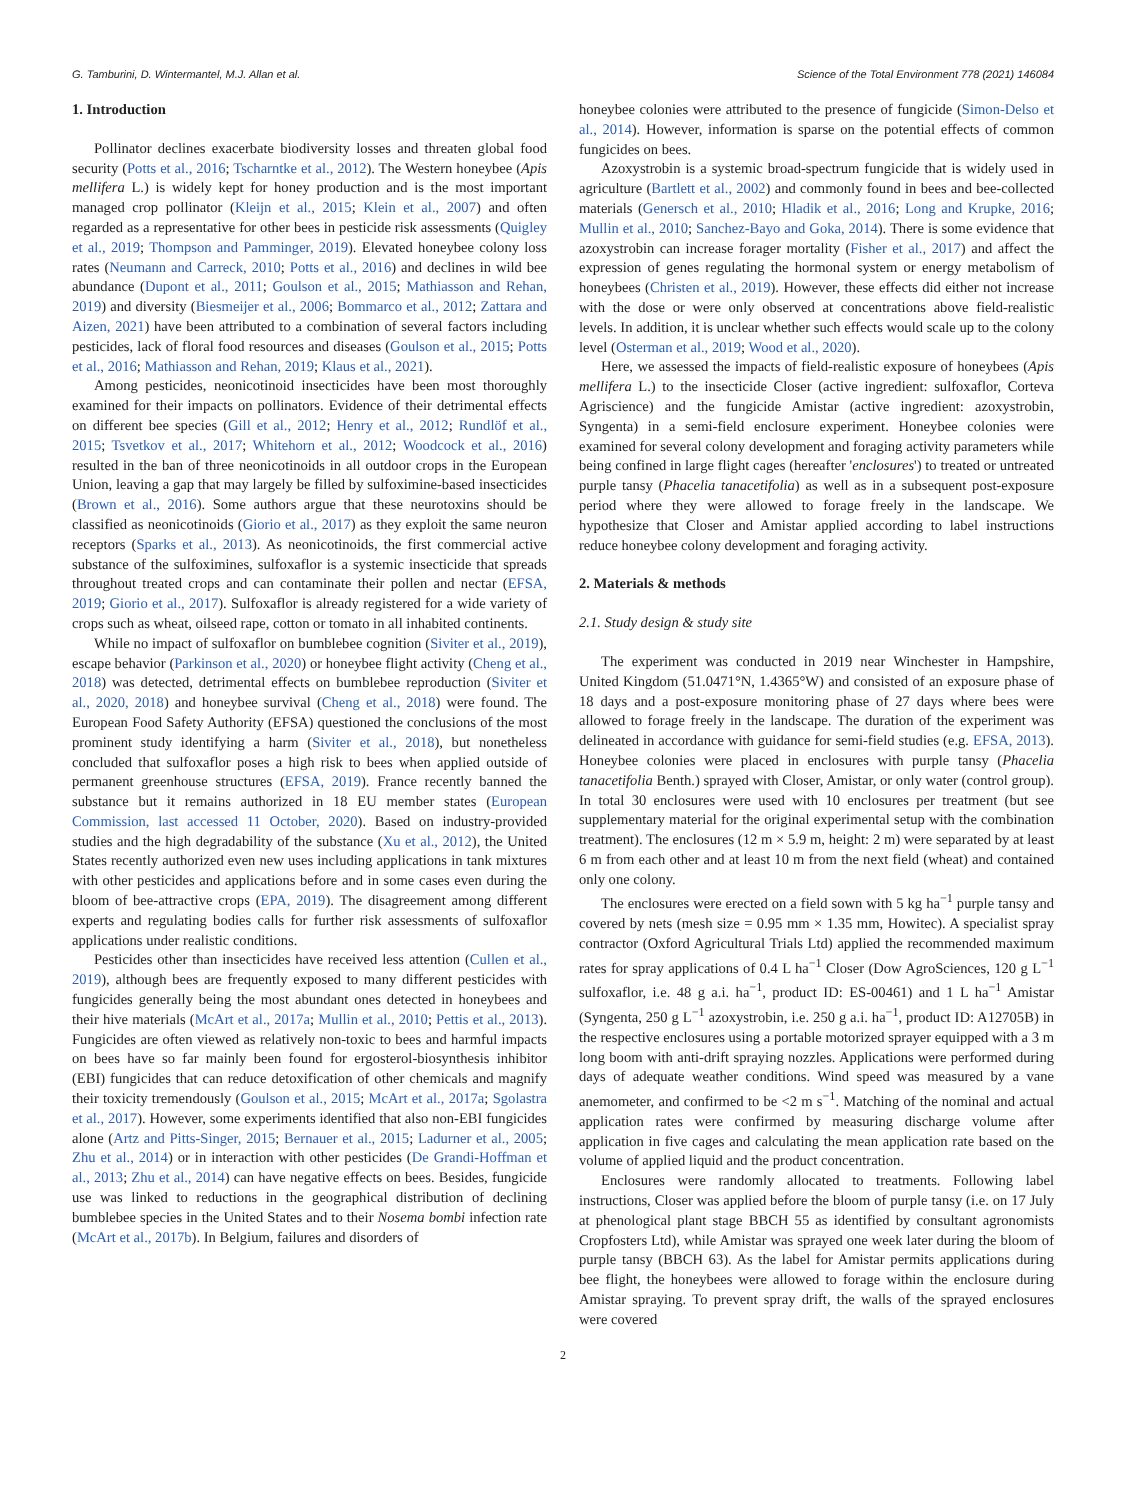G. Tamburini, D. Wintermantel, M.J. Allan et al. Science of the Total Environment 778 (2021) 146084
1. Introduction
Pollinator declines exacerbate biodiversity losses and threaten global food security (Potts et al., 2016; Tscharntke et al., 2012). The Western honeybee (Apis mellifera L.) is widely kept for honey production and is the most important managed crop pollinator (Kleijn et al., 2015; Klein et al., 2007) and often regarded as a representative for other bees in pesticide risk assessments (Quigley et al., 2019; Thompson and Pamminger, 2019). Elevated honeybee colony loss rates (Neumann and Carreck, 2010; Potts et al., 2016) and declines in wild bee abundance (Dupont et al., 2011; Goulson et al., 2015; Mathiasson and Rehan, 2019) and diversity (Biesmeijer et al., 2006; Bommarco et al., 2012; Zattara and Aizen, 2021) have been attributed to a combination of several factors including pesticides, lack of floral food resources and diseases (Goulson et al., 2015; Potts et al., 2016; Mathiasson and Rehan, 2019; Klaus et al., 2021).
Among pesticides, neonicotinoid insecticides have been most thoroughly examined for their impacts on pollinators. Evidence of their detrimental effects on different bee species (Gill et al., 2012; Henry et al., 2012; Rundlöf et al., 2015; Tsvetkov et al., 2017; Whitehorn et al., 2012; Woodcock et al., 2016) resulted in the ban of three neonicotinoids in all outdoor crops in the European Union, leaving a gap that may largely be filled by sulfoximine-based insecticides (Brown et al., 2016). Some authors argue that these neurotoxins should be classified as neonicotinoids (Giorio et al., 2017) as they exploit the same neuron receptors (Sparks et al., 2013). As neonicotinoids, the first commercial active substance of the sulfoximines, sulfoxaflor is a systemic insecticide that spreads throughout treated crops and can contaminate their pollen and nectar (EFSA, 2019; Giorio et al., 2017). Sulfoxaflor is already registered for a wide variety of crops such as wheat, oilseed rape, cotton or tomato in all inhabited continents.
While no impact of sulfoxaflor on bumblebee cognition (Siviter et al., 2019), escape behavior (Parkinson et al., 2020) or honeybee flight activity (Cheng et al., 2018) was detected, detrimental effects on bumblebee reproduction (Siviter et al., 2020, 2018) and honeybee survival (Cheng et al., 2018) were found. The European Food Safety Authority (EFSA) questioned the conclusions of the most prominent study identifying a harm (Siviter et al., 2018), but nonetheless concluded that sulfoxaflor poses a high risk to bees when applied outside of permanent greenhouse structures (EFSA, 2019). France recently banned the substance but it remains authorized in 18 EU member states (European Commission, last accessed 11 October, 2020). Based on industry-provided studies and the high degradability of the substance (Xu et al., 2012), the United States recently authorized even new uses including applications in tank mixtures with other pesticides and applications before and in some cases even during the bloom of bee-attractive crops (EPA, 2019). The disagreement among different experts and regulating bodies calls for further risk assessments of sulfoxaflor applications under realistic conditions.
Pesticides other than insecticides have received less attention (Cullen et al., 2019), although bees are frequently exposed to many different pesticides with fungicides generally being the most abundant ones detected in honeybees and their hive materials (McArt et al., 2017a; Mullin et al., 2010; Pettis et al., 2013). Fungicides are often viewed as relatively non-toxic to bees and harmful impacts on bees have so far mainly been found for ergosterol-biosynthesis inhibitor (EBI) fungicides that can reduce detoxification of other chemicals and magnify their toxicity tremendously (Goulson et al., 2015; McArt et al., 2017a; Sgolastra et al., 2017). However, some experiments identified that also non-EBI fungicides alone (Artz and Pitts-Singer, 2015; Bernauer et al., 2015; Ladurner et al., 2005; Zhu et al., 2014) or in interaction with other pesticides (De Grandi-Hoffman et al., 2013; Zhu et al., 2014) can have negative effects on bees. Besides, fungicide use was linked to reductions in the geographical distribution of declining bumblebee species in the United States and to their Nosema bombi infection rate (McArt et al., 2017b). In Belgium, failures and disorders of
honeybee colonies were attributed to the presence of fungicide (Simon-Delso et al., 2014). However, information is sparse on the potential effects of common fungicides on bees.
Azoxystrobin is a systemic broad-spectrum fungicide that is widely used in agriculture (Bartlett et al., 2002) and commonly found in bees and bee-collected materials (Genersch et al., 2010; Hladik et al., 2016; Long and Krupke, 2016; Mullin et al., 2010; Sanchez-Bayo and Goka, 2014). There is some evidence that azoxystrobin can increase forager mortality (Fisher et al., 2017) and affect the expression of genes regulating the hormonal system or energy metabolism of honeybees (Christen et al., 2019). However, these effects did either not increase with the dose or were only observed at concentrations above field-realistic levels. In addition, it is unclear whether such effects would scale up to the colony level (Osterman et al., 2019; Wood et al., 2020).
Here, we assessed the impacts of field-realistic exposure of honeybees (Apis mellifera L.) to the insecticide Closer (active ingredient: sulfoxaflor, Corteva Agriscience) and the fungicide Amistar (active ingredient: azoxystrobin, Syngenta) in a semi-field enclosure experiment. Honeybee colonies were examined for several colony development and foraging activity parameters while being confined in large flight cages (hereafter 'enclosures') to treated or untreated purple tansy (Phacelia tanacetifolia) as well as in a subsequent post-exposure period where they were allowed to forage freely in the landscape. We hypothesize that Closer and Amistar applied according to label instructions reduce honeybee colony development and foraging activity.
2. Materials & methods
2.1. Study design & study site
The experiment was conducted in 2019 near Winchester in Hampshire, United Kingdom (51.0471°N, 1.4365°W) and consisted of an exposure phase of 18 days and a post-exposure monitoring phase of 27 days where bees were allowed to forage freely in the landscape. The duration of the experiment was delineated in accordance with guidance for semi-field studies (e.g. EFSA, 2013). Honeybee colonies were placed in enclosures with purple tansy (Phacelia tanacetifolia Benth.) sprayed with Closer, Amistar, or only water (control group). In total 30 enclosures were used with 10 enclosures per treatment (but see supplementary material for the original experimental setup with the combination treatment). The enclosures (12 m × 5.9 m, height: 2 m) were separated by at least 6 m from each other and at least 10 m from the next field (wheat) and contained only one colony.
The enclosures were erected on a field sown with 5 kg ha<sup>−1</sup> purple tansy and covered by nets (mesh size = 0.95 mm × 1.35 mm, Howitec). A specialist spray contractor (Oxford Agricultural Trials Ltd) applied the recommended maximum rates for spray applications of 0.4 L ha<sup>−1</sup> Closer (Dow AgroSciences, 120 g L<sup>−1</sup> sulfoxaflor, i.e. 48 g a.i. ha<sup>−1</sup>, product ID: ES-00461) and 1 L ha<sup>−1</sup> Amistar (Syngenta, 250 g L<sup>−1</sup> azoxystrobin, i.e. 250 g a.i. ha<sup>−1</sup>, product ID: A12705B) in the respective enclosures using a portable motorized sprayer equipped with a 3 m long boom with anti-drift spraying nozzles. Applications were performed during days of adequate weather conditions. Wind speed was measured by a vane anemometer, and confirmed to be <2 m s<sup>−1</sup>. Matching of the nominal and actual application rates were confirmed by measuring discharge volume after application in five cages and calculating the mean application rate based on the volume of applied liquid and the product concentration.
Enclosures were randomly allocated to treatments. Following label instructions, Closer was applied before the bloom of purple tansy (i.e. on 17 July at phenological plant stage BBCH 55 as identified by consultant agronomists Cropfosters Ltd), while Amistar was sprayed one week later during the bloom of purple tansy (BBCH 63). As the label for Amistar permits applications during bee flight, the honeybees were allowed to forage within the enclosure during Amistar spraying. To prevent spray drift, the walls of the sprayed enclosures were covered
2